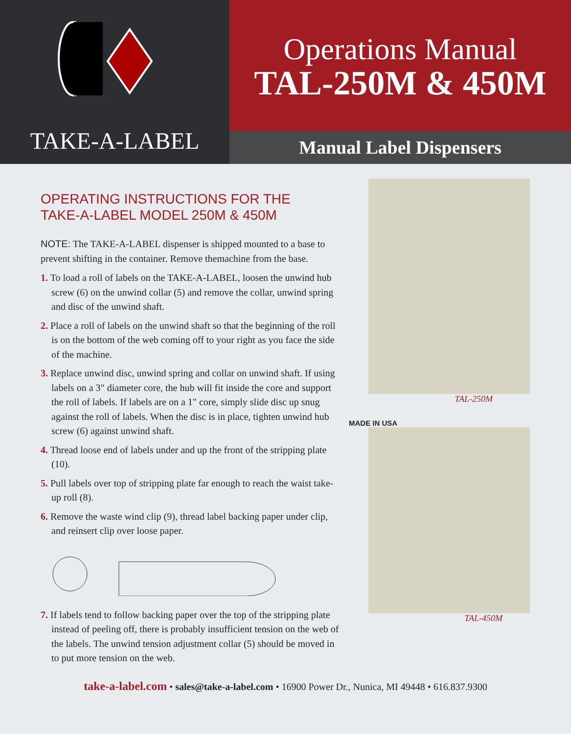TAKE-A-LABEL
Operations Manual
TAL-250M & 450M
Manual Label Dispensers
OPERATING INSTRUCTIONS FOR THE
TAKE-A-LABEL MODEL 250M & 450M
NOTE: The TAKE-A-LABEL dispenser is shipped mounted to a base to prevent shifting in the container. Remove themachine from the base.
1. To load a roll of labels on the TAKE-A-LABEL, loosen the unwind hub screw (6) on the unwind collar (5) and remove the collar, unwind spring and disc of the unwind shaft.
2. Place a roll of labels on the unwind shaft so that the beginning of the roll is on the bottom of the web coming off to your right as you face the side of the machine.
3. Replace unwind disc, unwind spring and collar on unwind shaft. If using labels on a 3" diameter core, the hub will fit inside the core and support the roll of labels. If labels are on a 1" core, simply slide disc up snug against the roll of labels. When the disc is in place, tighten unwind hub screw (6) against unwind shaft.
4. Thread loose end of labels under and up the front of the stripping plate (10).
5. Pull labels over top of stripping plate far enough to reach the waist take-up roll (8).
6. Remove the waste wind clip (9), thread label backing paper under clip, and reinsert clip over loose paper.
7. If labels tend to follow backing paper over the top of the stripping plate instead of peeling off, there is probably insufficient tension on the web of the labels. The unwind tension adjustment collar (5) should be moved in to put more tension on the web.
TAL-250M
MADE IN USA
TAL-450M
take-a-label.com • sales@take-a-label.com • 16900 Power Dr., Nunica, MI 49448 • 616.837.9300